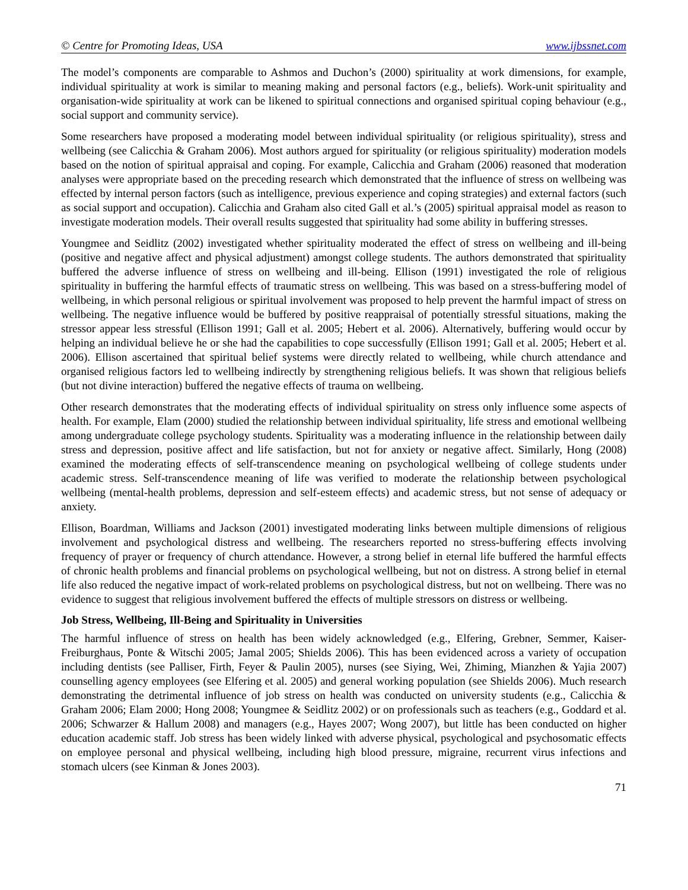© Centre for Promoting Ideas, USA www.ijbssnet.com
The model’s components are comparable to Ashmos and Duchon’s (2000) spirituality at work dimensions, for example, individual spirituality at work is similar to meaning making and personal factors (e.g., beliefs). Work-unit spirituality and organisation-wide spirituality at work can be likened to spiritual connections and organised spiritual coping behaviour (e.g., social support and community service).
Some researchers have proposed a moderating model between individual spirituality (or religious spirituality), stress and wellbeing (see Calicchia & Graham 2006). Most authors argued for spirituality (or religious spirituality) moderation models based on the notion of spiritual appraisal and coping. For example, Calicchia and Graham (2006) reasoned that moderation analyses were appropriate based on the preceding research which demonstrated that the influence of stress on wellbeing was effected by internal person factors (such as intelligence, previous experience and coping strategies) and external factors (such as social support and occupation). Calicchia and Graham also cited Gall et al.’s (2005) spiritual appraisal model as reason to investigate moderation models. Their overall results suggested that spirituality had some ability in buffering stresses.
Youngmee and Seidlitz (2002) investigated whether spirituality moderated the effect of stress on wellbeing and ill-being (positive and negative affect and physical adjustment) amongst college students. The authors demonstrated that spirituality buffered the adverse influence of stress on wellbeing and ill-being. Ellison (1991) investigated the role of religious spirituality in buffering the harmful effects of traumatic stress on wellbeing. This was based on a stress-buffering model of wellbeing, in which personal religious or spiritual involvement was proposed to help prevent the harmful impact of stress on wellbeing. The negative influence would be buffered by positive reappraisal of potentially stressful situations, making the stressor appear less stressful (Ellison 1991; Gall et al. 2005; Hebert et al. 2006). Alternatively, buffering would occur by helping an individual believe he or she had the capabilities to cope successfully (Ellison 1991; Gall et al. 2005; Hebert et al. 2006). Ellison ascertained that spiritual belief systems were directly related to wellbeing, while church attendance and organised religious factors led to wellbeing indirectly by strengthening religious beliefs. It was shown that religious beliefs (but not divine interaction) buffered the negative effects of trauma on wellbeing.
Other research demonstrates that the moderating effects of individual spirituality on stress only influence some aspects of health. For example, Elam (2000) studied the relationship between individual spirituality, life stress and emotional wellbeing among undergraduate college psychology students. Spirituality was a moderating influence in the relationship between daily stress and depression, positive affect and life satisfaction, but not for anxiety or negative affect. Similarly, Hong (2008) examined the moderating effects of self-transcendence meaning on psychological wellbeing of college students under academic stress. Self-transcendence meaning of life was verified to moderate the relationship between psychological wellbeing (mental-health problems, depression and self-esteem effects) and academic stress, but not sense of adequacy or anxiety.
Ellison, Boardman, Williams and Jackson (2001) investigated moderating links between multiple dimensions of religious involvement and psychological distress and wellbeing. The researchers reported no stress-buffering effects involving frequency of prayer or frequency of church attendance. However, a strong belief in eternal life buffered the harmful effects of chronic health problems and financial problems on psychological wellbeing, but not on distress. A strong belief in eternal life also reduced the negative impact of work-related problems on psychological distress, but not on wellbeing. There was no evidence to suggest that religious involvement buffered the effects of multiple stressors on distress or wellbeing.
Job Stress, Wellbeing, Ill-Being and Spirituality in Universities
The harmful influence of stress on health has been widely acknowledged (e.g., Elfering, Grebner, Semmer, Kaiser-Freiburghaus, Ponte & Witschi 2005; Jamal 2005; Shields 2006). This has been evidenced across a variety of occupation including dentists (see Palliser, Firth, Feyer & Paulin 2005), nurses (see Siying, Wei, Zhiming, Mianzhen & Yajia 2007) counselling agency employees (see Elfering et al. 2005) and general working population (see Shields 2006). Much research demonstrating the detrimental influence of job stress on health was conducted on university students (e.g., Calicchia & Graham 2006; Elam 2000; Hong 2008; Youngmee & Seidlitz 2002) or on professionals such as teachers (e.g., Goddard et al. 2006; Schwarzer & Hallum 2008) and managers (e.g., Hayes 2007; Wong 2007), but little has been conducted on higher education academic staff. Job stress has been widely linked with adverse physical, psychological and psychosomatic effects on employee personal and physical wellbeing, including high blood pressure, migraine, recurrent virus infections and stomach ulcers (see Kinman & Jones 2003).
71